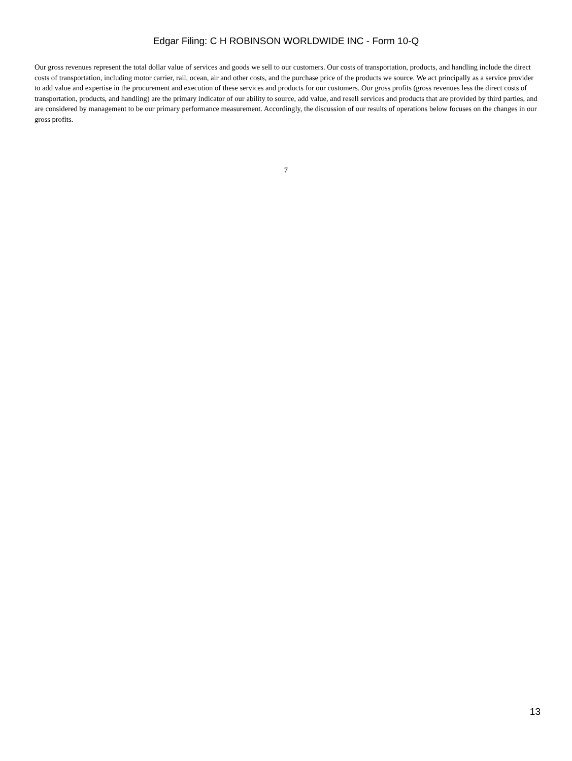Edgar Filing: C H ROBINSON WORLDWIDE INC - Form 10-Q
Our gross revenues represent the total dollar value of services and goods we sell to our customers. Our costs of transportation, products, and handling include the direct costs of transportation, including motor carrier, rail, ocean, air and other costs, and the purchase price of the products we source. We act principally as a service provider to add value and expertise in the procurement and execution of these services and products for our customers. Our gross profits (gross revenues less the direct costs of transportation, products, and handling) are the primary indicator of our ability to source, add value, and resell services and products that are provided by third parties, and are considered by management to be our primary performance measurement. Accordingly, the discussion of our results of operations below focuses on the changes in our gross profits.
7
13